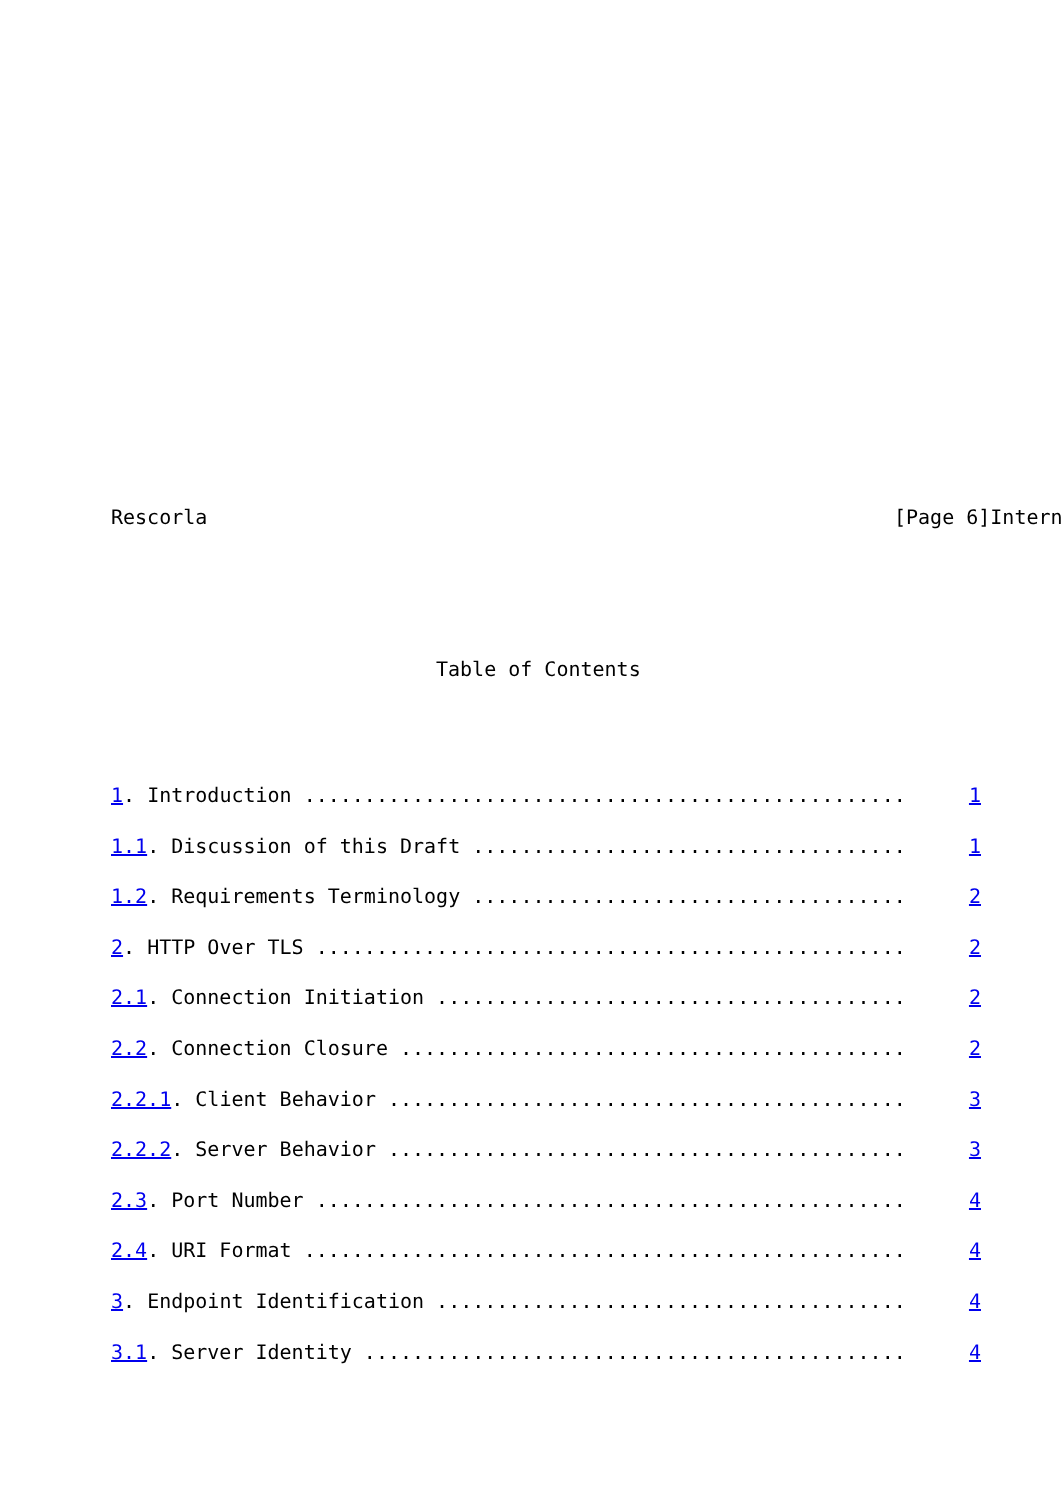Rescorla [Page 6]Intern
Table of Contents
1. Introduction .................................................. 1
1.1. Discussion of this Draft .................................... 1
1.2. Requirements Terminology .................................... 2
2. HTTP Over TLS ................................................. 2
2.1. Connection Initiation ....................................... 2
2.2. Connection Closure .......................................... 2
2.2.1. Client Behavior ........................................... 3
2.2.2. Server Behavior ........................................... 3
2.3. Port Number ................................................. 4
2.4. URI Format .................................................. 4
3. Endpoint Identification ....................................... 4
3.1. Server Identity ............................................. 4